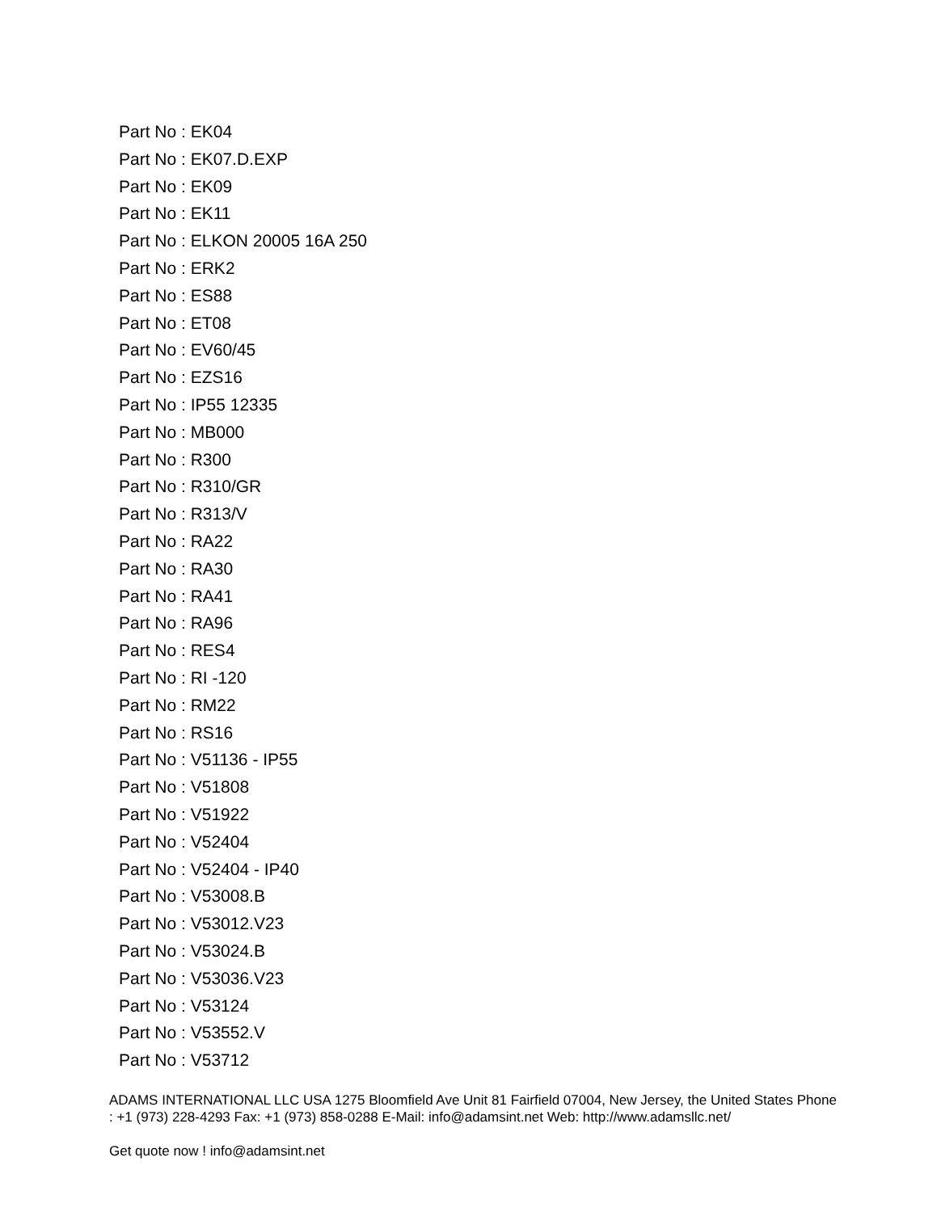Part No : EK04
Part No : EK07.D.EXP
Part No : EK09
Part No : EK11
Part No : ELKON 20005 16A 250
Part No : ERK2
Part No : ES88
Part No : ET08
Part No : EV60/45
Part No : EZS16
Part No : IP55 12335
Part No : MB000
Part No : R300
Part No : R310/GR
Part No : R313/V
Part No : RA22
Part No : RA30
Part No : RA41
Part No : RA96
Part No : RES4
Part No : RI -120
Part No : RM22
Part No : RS16
Part No : V51136 - IP55
Part No : V51808
Part No : V51922
Part No : V52404
Part No : V52404 - IP40
Part No : V53008.B
Part No : V53012.V23
Part No : V53024.B
Part No : V53036.V23
Part No : V53124
Part No : V53552.V
Part No : V53712
ADAMS INTERNATIONAL LLC USA 1275 Bloomfield Ave Unit 81 Fairfield 07004, New Jersey, the United States Phone : +1 (973) 228-4293 Fax: +1 (973) 858-0288 E-Mail: info@adamsint.net Web: http://www.adamsllc.net/
Get quote now ! info@adamsint.net